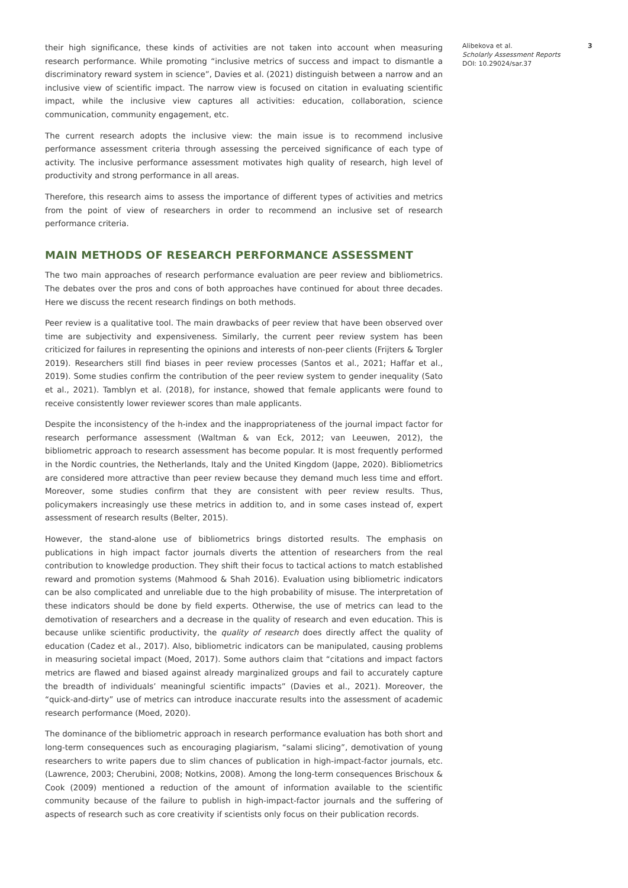their high significance, these kinds of activities are not taken into account when measuring research performance. While promoting “inclusive metrics of success and impact to dismantle a discriminatory reward system in science”, Davies et al. (2021) distinguish between a narrow and an inclusive view of scientific impact. The narrow view is focused on citation in evaluating scientific impact, while the inclusive view captures all activities: education, collaboration, science communication, community engagement, etc.
The current research adopts the inclusive view: the main issue is to recommend inclusive performance assessment criteria through assessing the perceived significance of each type of activity. The inclusive performance assessment motivates high quality of research, high level of productivity and strong performance in all areas.
Therefore, this research aims to assess the importance of different types of activities and metrics from the point of view of researchers in order to recommend an inclusive set of research performance criteria.
MAIN METHODS OF RESEARCH PERFORMANCE ASSESSMENT
The two main approaches of research performance evaluation are peer review and bibliometrics. The debates over the pros and cons of both approaches have continued for about three decades. Here we discuss the recent research findings on both methods.
Peer review is a qualitative tool. The main drawbacks of peer review that have been observed over time are subjectivity and expensiveness. Similarly, the current peer review system has been criticized for failures in representing the opinions and interests of non-peer clients (Frijters & Torgler 2019). Researchers still find biases in peer review processes (Santos et al., 2021; Haffar et al., 2019). Some studies confirm the contribution of the peer review system to gender inequality (Sato et al., 2021). Tamblyn et al. (2018), for instance, showed that female applicants were found to receive consistently lower reviewer scores than male applicants.
Despite the inconsistency of the h-index and the inappropriateness of the journal impact factor for research performance assessment (Waltman & van Eck, 2012; van Leeuwen, 2012), the bibliometric approach to research assessment has become popular. It is most frequently performed in the Nordic countries, the Netherlands, Italy and the United Kingdom (Jappe, 2020). Bibliometrics are considered more attractive than peer review because they demand much less time and effort. Moreover, some studies confirm that they are consistent with peer review results. Thus, policymakers increasingly use these metrics in addition to, and in some cases instead of, expert assessment of research results (Belter, 2015).
However, the stand-alone use of bibliometrics brings distorted results. The emphasis on publications in high impact factor journals diverts the attention of researchers from the real contribution to knowledge production. They shift their focus to tactical actions to match established reward and promotion systems (Mahmood & Shah 2016). Evaluation using bibliometric indicators can be also complicated and unreliable due to the high probability of misuse. The interpretation of these indicators should be done by field experts. Otherwise, the use of metrics can lead to the demotivation of researchers and a decrease in the quality of research and even education. This is because unlike scientific productivity, the quality of research does directly affect the quality of education (Cadez et al., 2017). Also, bibliometric indicators can be manipulated, causing problems in measuring societal impact (Moed, 2017). Some authors claim that “citations and impact factors metrics are flawed and biased against already marginalized groups and fail to accurately capture the breadth of individuals’ meaningful scientific impacts” (Davies et al., 2021). Moreover, the “quick-and-dirty” use of metrics can introduce inaccurate results into the assessment of academic research performance (Moed, 2020).
The dominance of the bibliometric approach in research performance evaluation has both short and long-term consequences such as encouraging plagiarism, “salami slicing”, demotivation of young researchers to write papers due to slim chances of publication in high-impact-factor journals, etc. (Lawrence, 2003; Cherubini, 2008; Notkins, 2008). Among the long-term consequences Brischoux & Cook (2009) mentioned a reduction of the amount of information available to the scientific community because of the failure to publish in high-impact-factor journals and the suffering of aspects of research such as core creativity if scientists only focus on their publication records.
Alibekova et al.
Scholarly Assessment Reports
DOI: 10.29024/sar.37
3